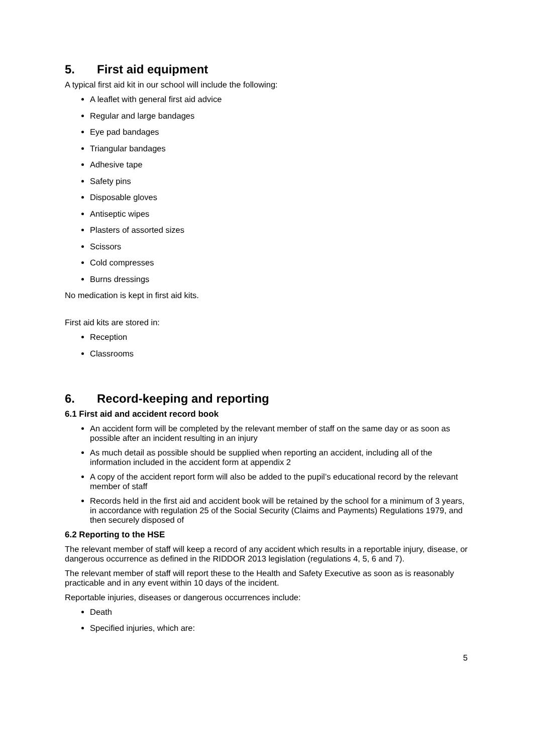5. First aid equipment
A typical first aid kit in our school will include the following:
A leaflet with general first aid advice
Regular and large bandages
Eye pad bandages
Triangular bandages
Adhesive tape
Safety pins
Disposable gloves
Antiseptic wipes
Plasters of assorted sizes
Scissors
Cold compresses
Burns dressings
No medication is kept in first aid kits.
First aid kits are stored in:
Reception
Classrooms
6. Record-keeping and reporting
6.1 First aid and accident record book
An accident form will be completed by the relevant member of staff on the same day or as soon as possible after an incident resulting in an injury
As much detail as possible should be supplied when reporting an accident, including all of the information included in the accident form at appendix 2
A copy of the accident report form will also be added to the pupil’s educational record by the relevant member of staff
Records held in the first aid and accident book will be retained by the school for a minimum of 3 years, in accordance with regulation 25 of the Social Security (Claims and Payments) Regulations 1979, and then securely disposed of
6.2 Reporting to the HSE
The relevant member of staff will keep a record of any accident which results in a reportable injury, disease, or dangerous occurrence as defined in the RIDDOR 2013 legislation (regulations 4, 5, 6 and 7).
The relevant member of staff will report these to the Health and Safety Executive as soon as is reasonably practicable and in any event within 10 days of the incident.
Reportable injuries, diseases or dangerous occurrences include:
Death
Specified injuries, which are:
5